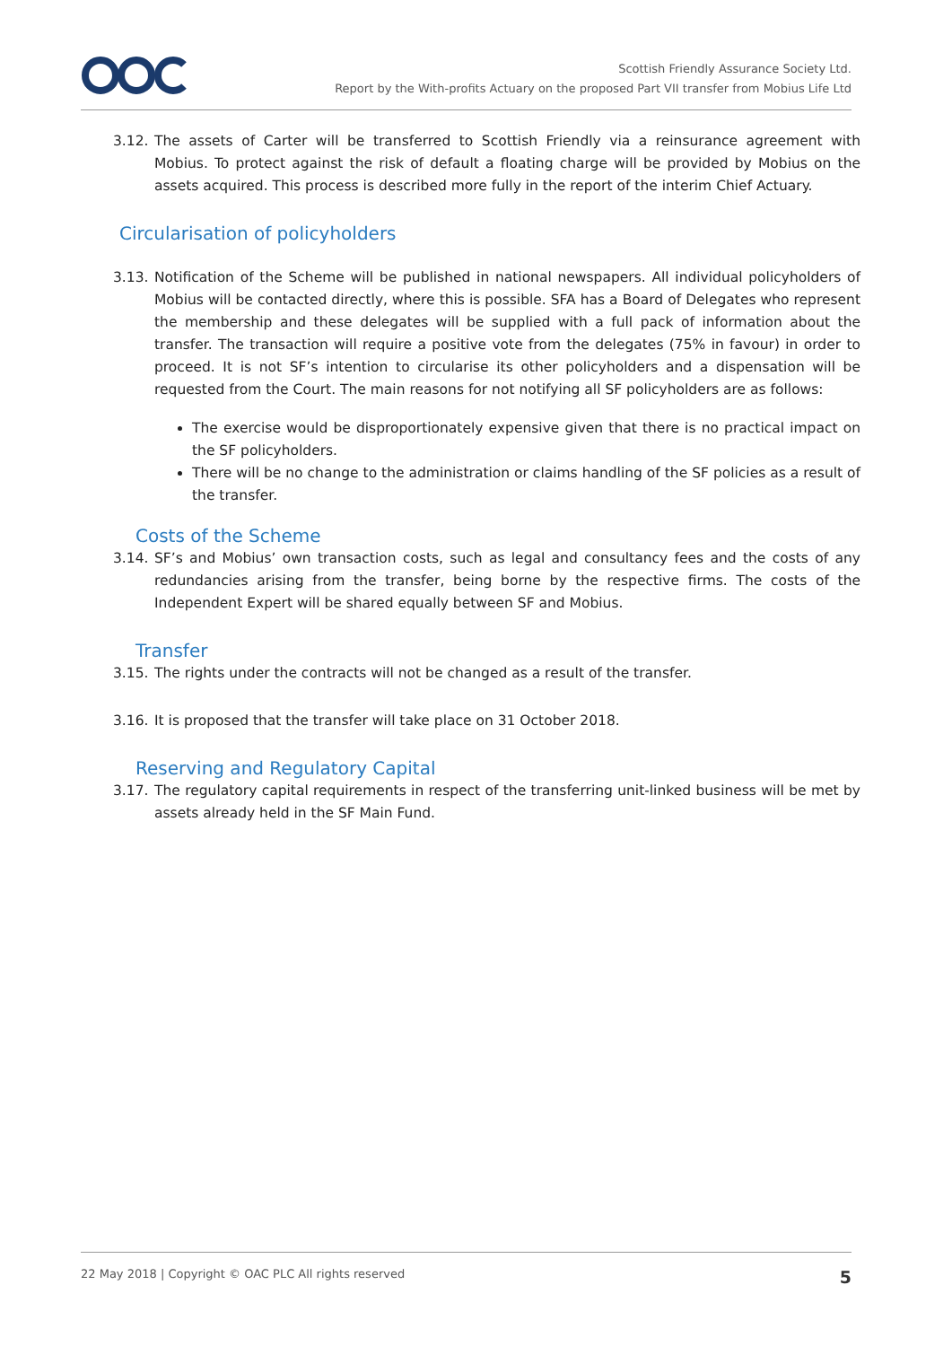Scottish Friendly Assurance Society Ltd.
Report by the With-profits Actuary on the proposed Part VII transfer from Mobius Life Ltd
3.12. The assets of Carter will be transferred to Scottish Friendly via a reinsurance agreement with Mobius. To protect against the risk of default a floating charge will be provided by Mobius on the assets acquired. This process is described more fully in the report of the interim Chief Actuary.
Circularisation of policyholders
3.13. Notification of the Scheme will be published in national newspapers. All individual policyholders of Mobius will be contacted directly, where this is possible. SFA has a Board of Delegates who represent the membership and these delegates will be supplied with a full pack of information about the transfer. The transaction will require a positive vote from the delegates (75% in favour) in order to proceed. It is not SF’s intention to circularise its other policyholders and a dispensation will be requested from the Court. The main reasons for not notifying all SF policyholders are as follows:
The exercise would be disproportionately expensive given that there is no practical impact on the SF policyholders.
There will be no change to the administration or claims handling of the SF policies as a result of the transfer.
Costs of the Scheme
3.14. SF’s and Mobius’ own transaction costs, such as legal and consultancy fees and the costs of any redundancies arising from the transfer, being borne by the respective firms. The costs of the Independent Expert will be shared equally between SF and Mobius.
Transfer
3.15. The rights under the contracts will not be changed as a result of the transfer.
3.16. It is proposed that the transfer will take place on 31 October 2018.
Reserving and Regulatory Capital
3.17. The regulatory capital requirements in respect of the transferring unit-linked business will be met by assets already held in the SF Main Fund.
22 May 2018 | Copyright © OAC PLC All rights reserved 5